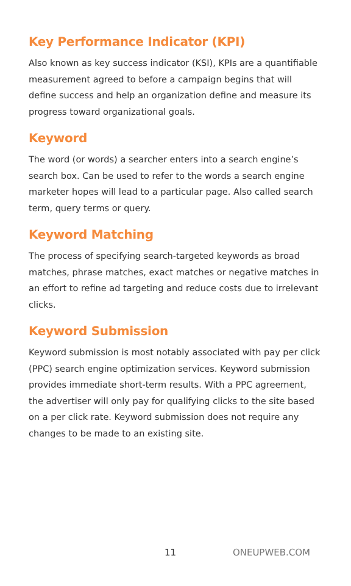Key Performance Indicator (KPI)
Also known as key success indicator (KSI), KPIs are a quantifiable measurement agreed to before a campaign begins that will define success and help an organization define and measure its progress toward organizational goals.
Keyword
The word (or words) a searcher enters into a search engine’s search box. Can be used to refer to the words a search engine marketer hopes will lead to a particular page. Also called search term, query terms or query.
Keyword Matching
The process of specifying search-targeted keywords as broad matches, phrase matches, exact matches or negative matches in an effort to refine ad targeting and reduce costs due to irrelevant clicks.
Keyword Submission
Keyword submission is most notably associated with pay per click (PPC) search engine optimization services. Keyword submission provides immediate short-term results. With a PPC agreement, the advertiser will only pay for qualifying clicks to the site based on a per click rate. Keyword submission does not require any changes to be made to an existing site.
11 ONEUPWEB.COM